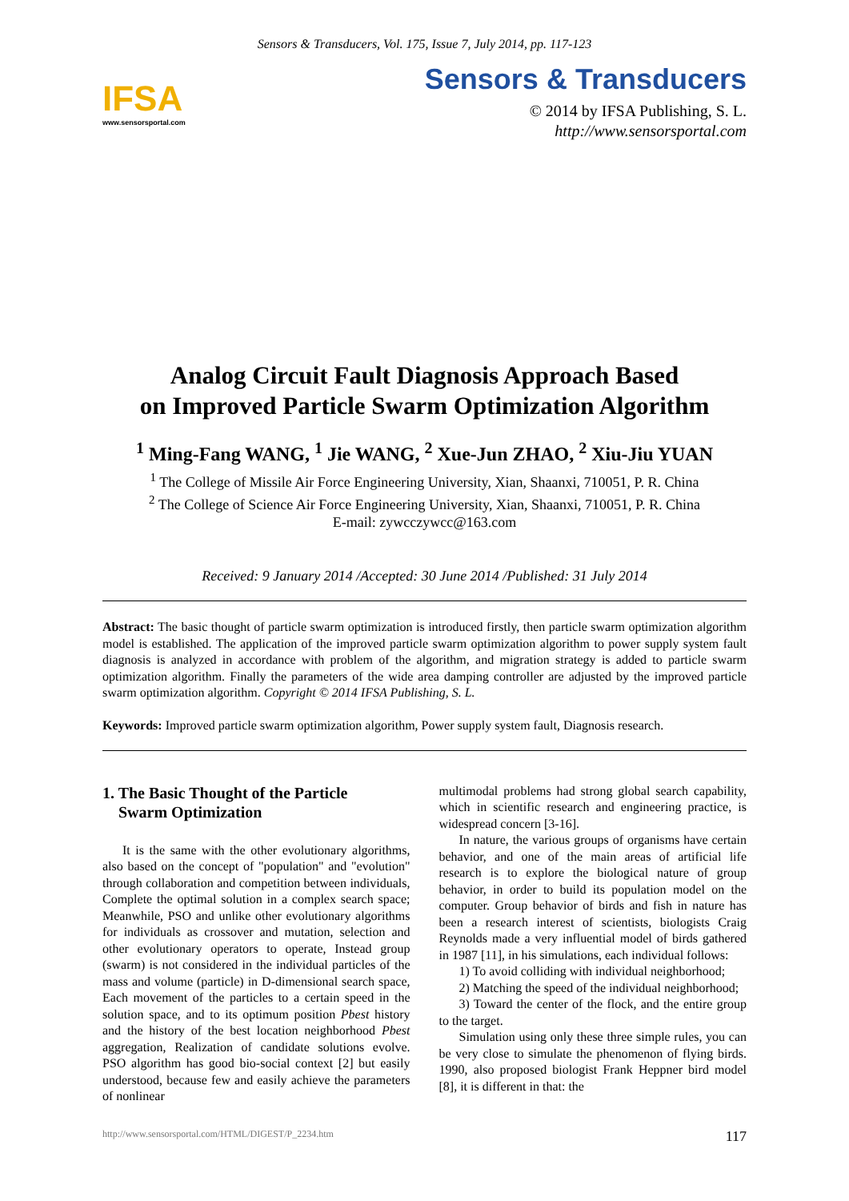Sensors & Transducers, Vol. 175, Issue 7, July 2014, pp. 117-123
IFSA
www.sensorsportal.com
Sensors & Transducers
© 2014 by IFSA Publishing, S. L.
http://www.sensorsportal.com
Analog Circuit Fault Diagnosis Approach Based
on Improved Particle Swarm Optimization Algorithm
<sup>1</sup> Ming-Fang WANG, <sup>1</sup> Jie WANG, <sup>2</sup> Xue-Jun ZHAO, <sup>2</sup> Xiu-Jiu YUAN
<sup>1</sup> The College of Missile Air Force Engineering University, Xian, Shaanxi, 710051, P. R. China
<sup>2</sup> The College of Science Air Force Engineering University, Xian, Shaanxi, 710051, P. R. China
E-mail: zywcczywcc@163.com
Received: 9 January 2014 /Accepted: 30 June 2014 /Published: 31 July 2014
Abstract: The basic thought of particle swarm optimization is introduced firstly, then particle swarm optimization algorithm model is established. The application of the improved particle swarm optimization algorithm to power supply system fault diagnosis is analyzed in accordance with problem of the algorithm, and migration strategy is added to particle swarm optimization algorithm. Finally the parameters of the wide area damping controller are adjusted by the improved particle swarm optimization algorithm. Copyright © 2014 IFSA Publishing, S. L.
Keywords: Improved particle swarm optimization algorithm, Power supply system fault, Diagnosis research.
1. The Basic Thought of the Particle
Swarm Optimization
It is the same with the other evolutionary algorithms, also based on the concept of "population" and "evolution" through collaboration and competition between individuals, Complete the optimal solution in a complex search space; Meanwhile, PSO and unlike other evolutionary algorithms for individuals as crossover and mutation, selection and other evolutionary operators to operate, Instead group (swarm) is not considered in the individual particles of the mass and volume (particle) in D-dimensional search space, Each movement of the particles to a certain speed in the solution space, and to its optimum position Pbest history and the history of the best location neighborhood Pbest aggregation, Realization of candidate solutions evolve. PSO algorithm has good bio-social context [2] but easily understood, because few and easily achieve the parameters of nonlinear
multimodal problems had strong global search capability, which in scientific research and engineering practice, is widespread concern [3-16].
In nature, the various groups of organisms have certain behavior, and one of the main areas of artificial life research is to explore the biological nature of group behavior, in order to build its population model on the computer. Group behavior of birds and fish in nature has been a research interest of scientists, biologists Craig Reynolds made a very influential model of birds gathered in 1987 [11], in his simulations, each individual follows:
1) To avoid colliding with individual neighborhood;
2) Matching the speed of the individual neighborhood;
3) Toward the center of the flock, and the entire group to the target.
Simulation using only these three simple rules, you can be very close to simulate the phenomenon of flying birds. 1990, also proposed biologist Frank Heppner bird model [8], it is different in that: the
http://www.sensorsportal.com/HTML/DIGEST/P_2234.htm 117